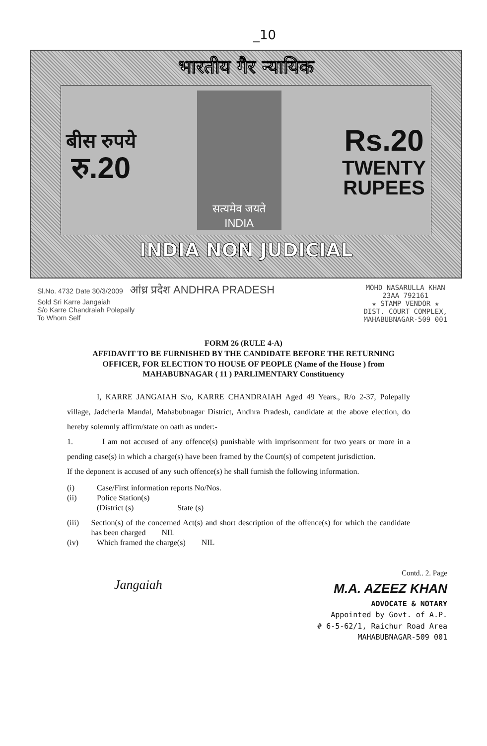_10
भारतीय गैर न्यायिक
बीस रुपये
रु.20
सत्यमेव जयते
INDIA
Rs.20
TWENTY
RUPEES
INDIA NON JUDICIAL
Sl.No. 4732 Date 30/3/2009 आंध्र प्रदेश ANDHRA PRADESH
Sold Sri Karre Jangaiah
S/o Karre Chandraiah Polepally
To Whom Self
MOHD NASARULLA KHAN
23AA 792161
★ STAMP VENDOR ★
DIST. COURT COMPLEX,
MAHABUBNAGAR-509 001
FORM 26 (RULE 4-A)
AFFIDAVIT TO BE FURNISHED BY THE CANDIDATE BEFORE THE RETURNING
OFFICER, FOR ELECTION TO HOUSE OF PEOPLE (Name of the House ) from
MAHABUBNAGAR ( 11 ) PARLIMENTARY Constituency
I, KARRE JANGAIAH S/o, KARRE CHANDRAIAH Aged 49 Years., R/o 2-37, Polepally village, Jadcherla Mandal, Mahabubnagar District, Andhra Pradesh, candidate at the above election, do hereby solemnly affirm/state on oath as under:-
1. I am not accused of any offence(s) punishable with imprisonment for two years or more in a pending case(s) in which a charge(s) have been framed by the Court(s) of competent jurisdiction.
If the deponent is accused of any such offence(s) he shall furnish the following information.
(i) Case/First information reports No/Nos.
(ii) Police Station(s)
(District (s) State (s)
(iii) Section(s) of the concerned Act(s) and short description of the offence(s) for which the candidate has been charged NIL
(iv) Which framed the charge(s) NIL
Jangaiah
Contd.. 2. Page
M.A. AZEEZ KHAN
ADVOCATE & NOTARY
Appointed by Govt. of A.P.
# 6-5-62/1, Raichur Road Area
MAHABUBNAGAR-509 001